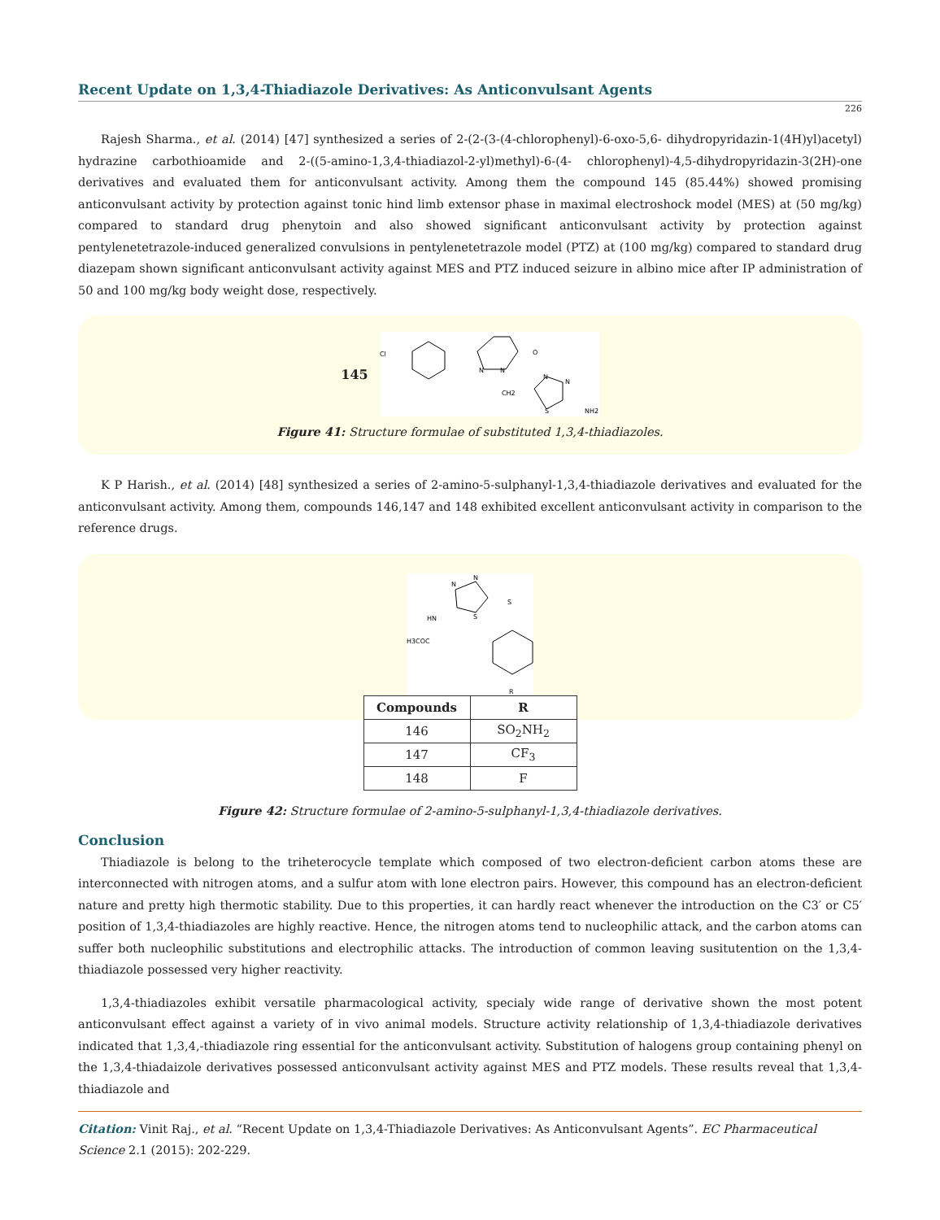Recent Update on 1,3,4-Thiadiazole Derivatives: As Anticonvulsant Agents
226
Rajesh Sharma., et al. (2014) [47] synthesized a series of 2-(2-(3-(4-chlorophenyl)-6-oxo-5,6- dihydropyridazin-1(4H)yl)acetyl) hydrazine carbothioamide and 2-((5-amino-1,3,4-thiadiazol-2-yl)methyl)-6-(4- chlorophenyl)-4,5-dihydropyridazin-3(2H)-one derivatives and evaluated them for anticonvulsant activity. Among them the compound 145 (85.44%) showed promising anticonvulsant activity by protection against tonic hind limb extensor phase in maximal electroshock model (MES) at (50 mg/kg) compared to standard drug phenytoin and also showed significant anticonvulsant activity by protection against pentylenetetrazole-induced generalized convulsions in pentylenetetrazole model (PTZ) at (100 mg/kg) compared to standard drug diazepam shown significant anticonvulsant activity against MES and PTZ induced seizure in albino mice after IP administration of 50 and 100 mg/kg body weight dose, respectively.
145
Cl
N
N
O
CH2
N
N
S
NH2
Figure 41: Structure formulae of substituted 1,3,4-thiadiazoles.
K P Harish., et al. (2014) [48] synthesized a series of 2-amino-5-sulphanyl-1,3,4-thiadiazole derivatives and evaluated for the anticonvulsant activity. Among them, compounds 146,147 and 148 exhibited excellent anticonvulsant activity in comparison to the reference drugs.
N
N
S
S
HN
H3COC
R
| Compounds | R |
| --- | --- |
| 146 | SO<sub>2</sub>NH<sub>2</sub> |
| 147 | CF<sub>3</sub> |
| 148 | F |
Figure 42: Structure formulae of 2-amino-5-sulphanyl-1,3,4-thiadiazole derivatives.
Conclusion
Thiadiazole is belong to the triheterocycle template which composed of two electron-deficient carbon atoms these are interconnected with nitrogen atoms, and a sulfur atom with lone electron pairs. However, this compound has an electron-deficient nature and pretty high thermotic stability. Due to this properties, it can hardly react whenever the introduction on the C3′ or C5′ position of 1,3,4-thiadiazoles are highly reactive. Hence, the nitrogen atoms tend to nucleophilic attack, and the carbon atoms can suffer both nucleophilic substitutions and electrophilic attacks. The introduction of common leaving susitutention on the 1,3,4-thiadiazole possessed very higher reactivity.
1,3,4-thiadiazoles exhibit versatile pharmacological activity, specialy wide range of derivative shown the most potent anticonvulsant effect against a variety of in vivo animal models. Structure activity relationship of 1,3,4-thiadiazole derivatives indicated that 1,3,4,-thiadiazole ring essential for the anticonvulsant activity. Substitution of halogens group containing phenyl on the 1,3,4-thiadaizole derivatives possessed anticonvulsant activity against MES and PTZ models. These results reveal that 1,3,4-thiadiazole and
Citation: Vinit Raj., et al. “Recent Update on 1,3,4-Thiadiazole Derivatives: As Anticonvulsant Agents”. EC Pharmaceutical Science 2.1 (2015): 202-229.